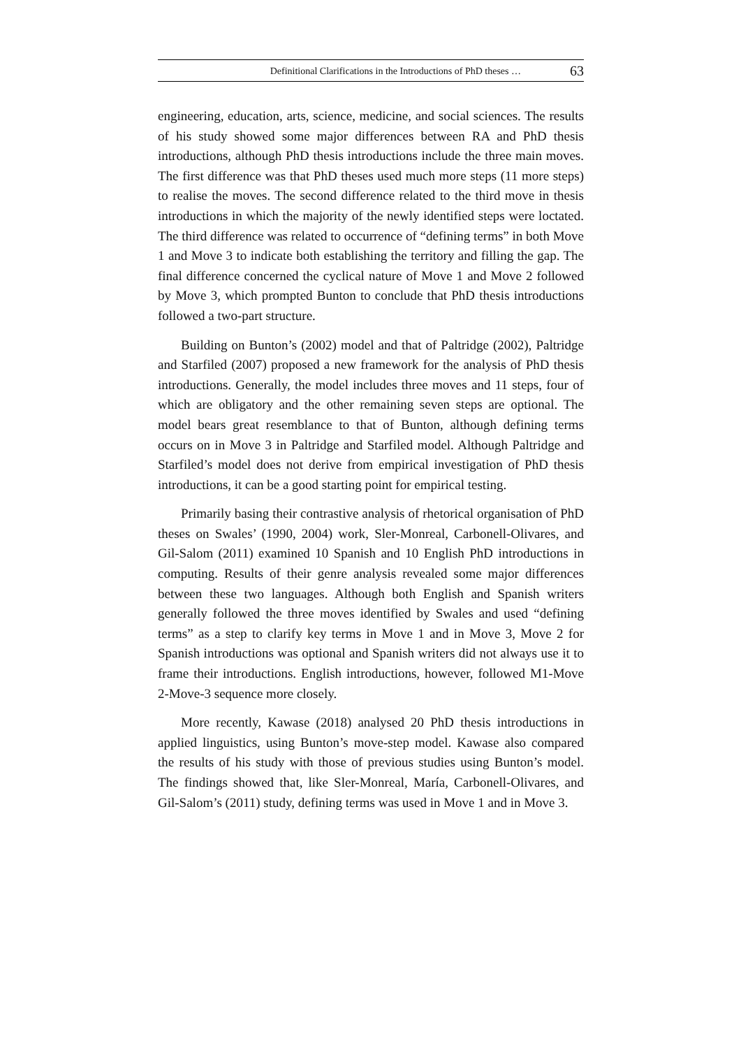Definitional Clarifications in the Introductions of PhD theses … 63
engineering, education, arts, science, medicine, and social sciences. The results of his study showed some major differences between RA and PhD thesis introductions, although PhD thesis introductions include the three main moves. The first difference was that PhD theses used much more steps (11 more steps) to realise the moves. The second difference related to the third move in thesis introductions in which the majority of the newly identified steps were loctated. The third difference was related to occurrence of “defining terms” in both Move 1 and Move 3 to indicate both establishing the territory and filling the gap. The final difference concerned the cyclical nature of Move 1 and Move 2 followed by Move 3, which prompted Bunton to conclude that PhD thesis introductions followed a two-part structure.
Building on Bunton’s (2002) model and that of Paltridge (2002), Paltridge and Starfiled (2007) proposed a new framework for the analysis of PhD thesis introductions. Generally, the model includes three moves and 11 steps, four of which are obligatory and the other remaining seven steps are optional. The model bears great resemblance to that of Bunton, although defining terms occurs on in Move 3 in Paltridge and Starfiled model. Although Paltridge and Starfiled’s model does not derive from empirical investigation of PhD thesis introductions, it can be a good starting point for empirical testing.
Primarily basing their contrastive analysis of rhetorical organisation of PhD theses on Swales’ (1990, 2004) work, Sler-Monreal, Carbonell-Olivares, and Gil-Salom (2011) examined 10 Spanish and 10 English PhD introductions in computing. Results of their genre analysis revealed some major differences between these two languages. Although both English and Spanish writers generally followed the three moves identified by Swales and used “defining terms” as a step to clarify key terms in Move 1 and in Move 3, Move 2 for Spanish introductions was optional and Spanish writers did not always use it to frame their introductions. English introductions, however, followed M1-Move 2-Move-3 sequence more closely.
More recently, Kawase (2018) analysed 20 PhD thesis introductions in applied linguistics, using Bunton’s move-step model. Kawase also compared the results of his study with those of previous studies using Bunton’s model. The findings showed that, like Sler-Monreal, María, Carbonell-Olivares, and Gil-Salom’s (2011) study, defining terms was used in Move 1 and in Move 3.